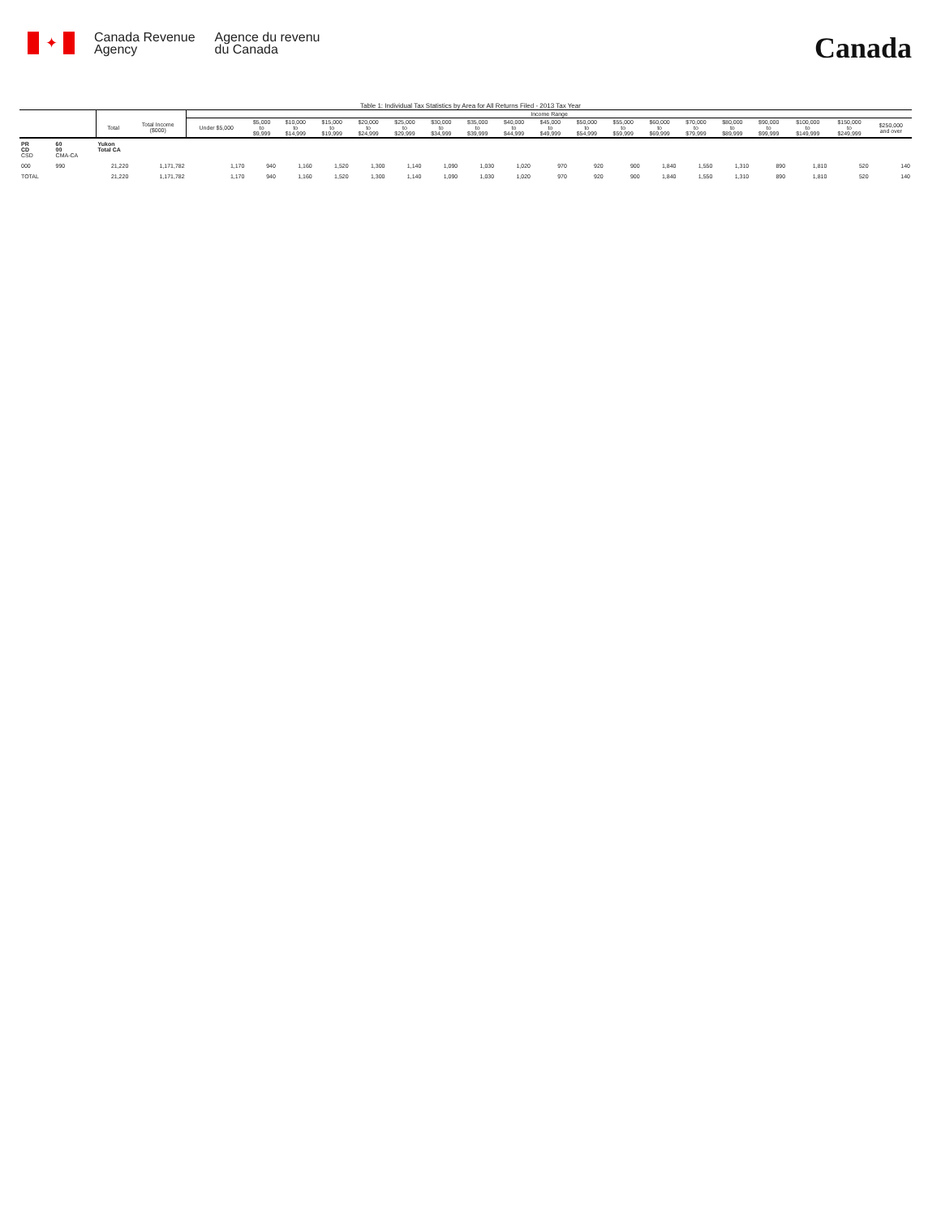✦
Canada Revenue
Agency
Agence du revenu
du Canada
Canada
Table 1: Individual Tax Statistics by Area for All Returns Filed - 2013 Tax Year
| | | | | Income Range | | | | | | | | | | | | | | | | | | |
| --- | --- | --- | --- | --- | --- | --- | --- | --- | --- | --- | --- | --- | --- | --- | --- | --- | --- | --- | --- | --- | --- | --- |
| | | Total | Total Income ($000) | Under $5,000 | $5,000 to $9,999 | $10,000 to $14,999 | $15,000 to $19,999 | $20,000 to $24,999 | $25,000 to $29,999 | $30,000 to $34,999 | $35,000 to $39,999 | $40,000 to $44,999 | $45,000 to $49,999 | $50,000 to $54,999 | $55,000 to $59,999 | $60,000 to $69,999 | $70,000 to $79,999 | $80,000 to $89,999 | $90,000 to $99,999 | $100,000 to $149,999 | $150,000 to $249,999 | $250,000 and over |
| PR CD CSD | 60 00 CMA-CA | Yukon Total CA | | | | | | | | | | | | | | | | | | | | |
| 000 | 990 | 21,220 | 1,171,782 | 1,170 | 940 | 1,160 | 1,520 | 1,300 | 1,140 | 1,090 | 1,030 | 1,020 | 970 | 920 | 900 | 1,840 | 1,550 | 1,310 | 890 | 1,810 | 520 | 140 |
| TOTAL | | 21,220 | 1,171,782 | 1,170 | 940 | 1,160 | 1,520 | 1,300 | 1,140 | 1,090 | 1,030 | 1,020 | 970 | 920 | 900 | 1,840 | 1,550 | 1,310 | 890 | 1,810 | 520 | 140 |